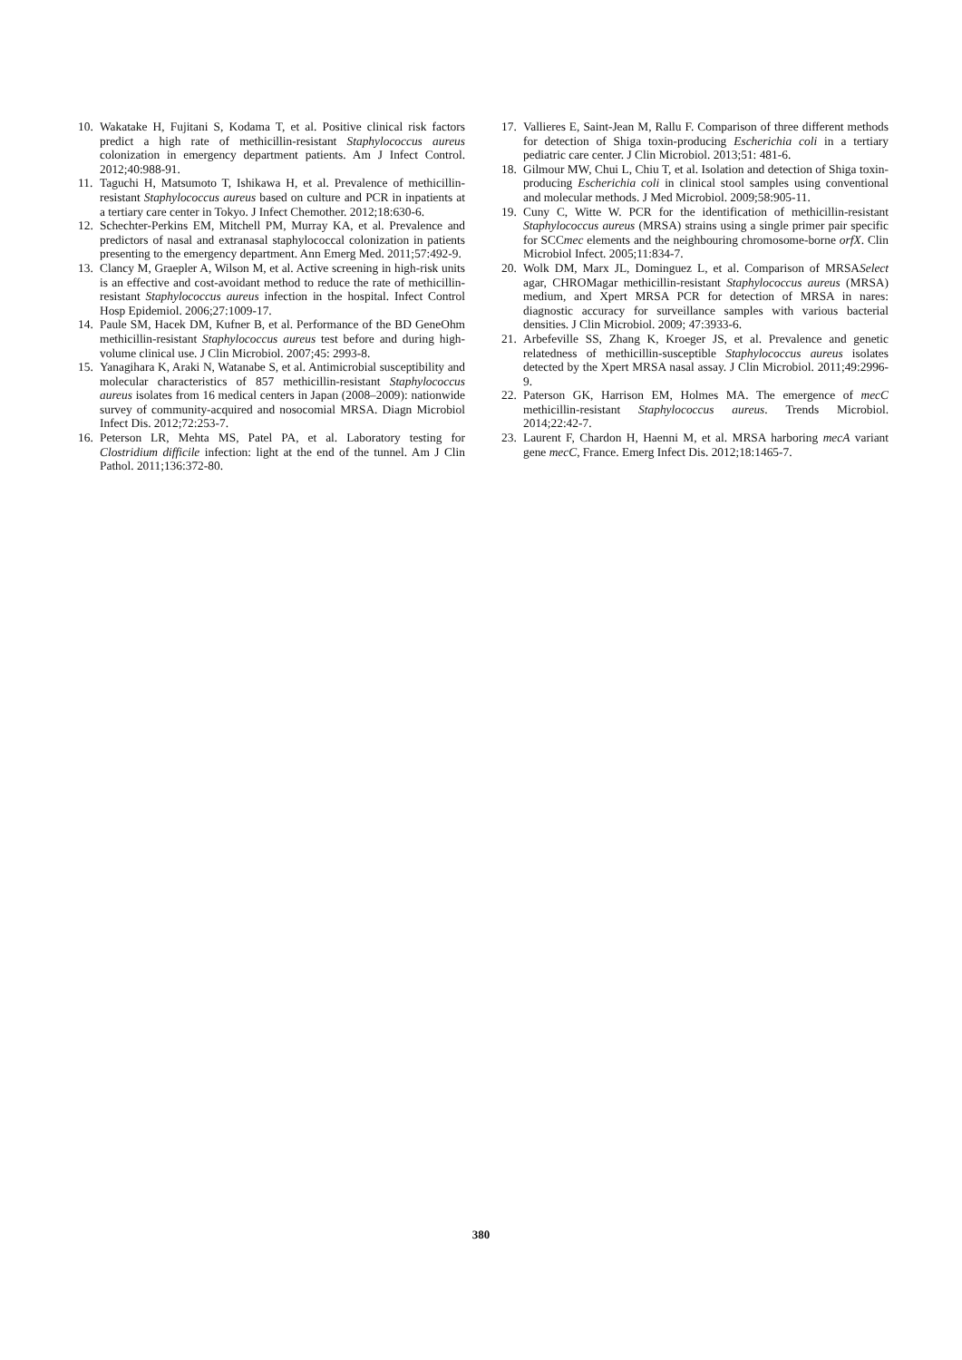10. Wakatake H, Fujitani S, Kodama T, et al. Positive clinical risk factors predict a high rate of methicillin-resistant Staphylococcus aureus colonization in emergency department patients. Am J Infect Control. 2012;40:988-91.
11. Taguchi H, Matsumoto T, Ishikawa H, et al. Prevalence of methicillin-resistant Staphylococcus aureus based on culture and PCR in inpatients at a tertiary care center in Tokyo. J Infect Chemother. 2012;18:630-6.
12. Schechter-Perkins EM, Mitchell PM, Murray KA, et al. Prevalence and predictors of nasal and extranasal staphylococcal colonization in patients presenting to the emergency department. Ann Emerg Med. 2011;57:492-9.
13. Clancy M, Graepler A, Wilson M, et al. Active screening in high-risk units is an effective and cost-avoidant method to reduce the rate of methicillin-resistant Staphylococcus aureus infection in the hospital. Infect Control Hosp Epidemiol. 2006;27:1009-17.
14. Paule SM, Hacek DM, Kufner B, et al. Performance of the BD GeneOhm methicillin-resistant Staphylococcus aureus test before and during high-volume clinical use. J Clin Microbiol. 2007;45: 2993-8.
15. Yanagihara K, Araki N, Watanabe S, et al. Antimicrobial susceptibility and molecular characteristics of 857 methicillin-resistant Staphylococcus aureus isolates from 16 medical centers in Japan (2008–2009): nationwide survey of community-acquired and nosocomial MRSA. Diagn Microbiol Infect Dis. 2012;72:253-7.
16. Peterson LR, Mehta MS, Patel PA, et al. Laboratory testing for Clostridium difficile infection: light at the end of the tunnel. Am J Clin Pathol. 2011;136:372-80.
17. Vallieres E, Saint-Jean M, Rallu F. Comparison of three different methods for detection of Shiga toxin-producing Escherichia coli in a tertiary pediatric care center. J Clin Microbiol. 2013;51: 481-6.
18. Gilmour MW, Chui L, Chiu T, et al. Isolation and detection of Shiga toxin-producing Escherichia coli in clinical stool samples using conventional and molecular methods. J Med Microbiol. 2009;58:905-11.
19. Cuny C, Witte W. PCR for the identification of methicillin-resistant Staphylococcus aureus (MRSA) strains using a single primer pair specific for SCCmec elements and the neighbouring chromosome-borne orfX. Clin Microbiol Infect. 2005;11:834-7.
20. Wolk DM, Marx JL, Dominguez L, et al. Comparison of MRSASelect agar, CHROMagar methicillin-resistant Staphylococcus aureus (MRSA) medium, and Xpert MRSA PCR for detection of MRSA in nares: diagnostic accuracy for surveillance samples with various bacterial densities. J Clin Microbiol. 2009; 47:3933-6.
21. Arbefeville SS, Zhang K, Kroeger JS, et al. Prevalence and genetic relatedness of methicillin-susceptible Staphylococcus aureus isolates detected by the Xpert MRSA nasal assay. J Clin Microbiol. 2011;49:2996-9.
22. Paterson GK, Harrison EM, Holmes MA. The emergence of mecC methicillin-resistant Staphylococcus aureus. Trends Microbiol. 2014;22:42-7.
23. Laurent F, Chardon H, Haenni M, et al. MRSA harboring mecA variant gene mecC, France. Emerg Infect Dis. 2012;18:1465-7.
380